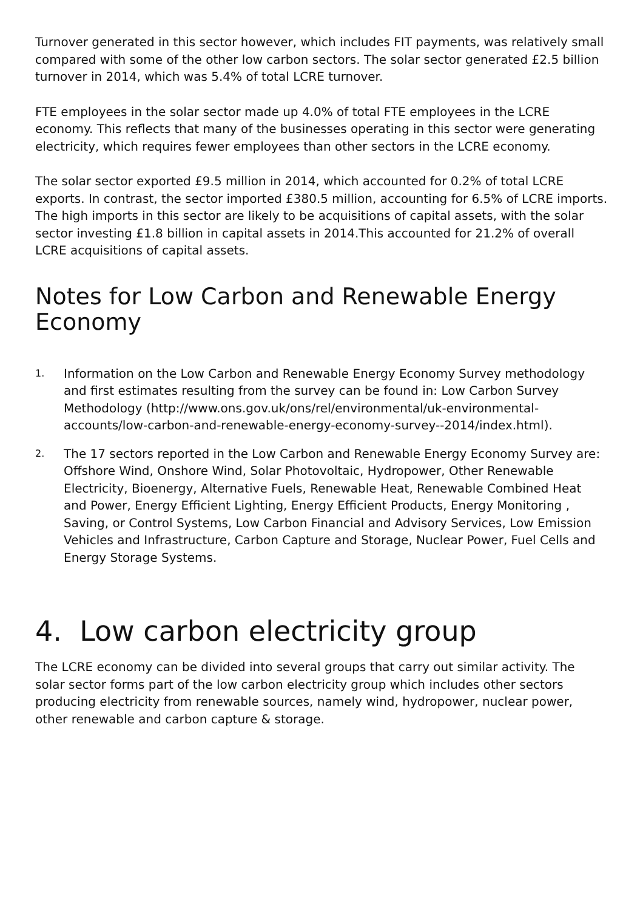Turnover generated in this sector however, which includes FIT payments, was relatively small compared with some of the other low carbon sectors. The solar sector generated £2.5 billion turnover in 2014, which was 5.4% of total LCRE turnover.
FTE employees in the solar sector made up 4.0% of total FTE employees in the LCRE economy. This reflects that many of the businesses operating in this sector were generating electricity, which requires fewer employees than other sectors in the LCRE economy.
The solar sector exported £9.5 million in 2014, which accounted for 0.2% of total LCRE exports. In contrast, the sector imported £380.5 million, accounting for 6.5% of LCRE imports. The high imports in this sector are likely to be acquisitions of capital assets, with the solar sector investing £1.8 billion in capital assets in 2014.This accounted for 21.2% of overall LCRE acquisitions of capital assets.
Notes for Low Carbon and Renewable Energy Economy
1. Information on the Low Carbon and Renewable Energy Economy Survey methodology and first estimates resulting from the survey can be found in: Low Carbon Survey Methodology (http://www.ons.gov.uk/ons/rel/environmental/uk-environmental-accounts/low-carbon-and-renewable-energy-economy-survey--2014/index.html).
2. The 17 sectors reported in the Low Carbon and Renewable Energy Economy Survey are: Offshore Wind, Onshore Wind, Solar Photovoltaic, Hydropower, Other Renewable Electricity, Bioenergy, Alternative Fuels, Renewable Heat, Renewable Combined Heat and Power, Energy Efficient Lighting, Energy Efficient Products, Energy Monitoring , Saving, or Control Systems, Low Carbon Financial and Advisory Services, Low Emission Vehicles and Infrastructure, Carbon Capture and Storage, Nuclear Power, Fuel Cells and Energy Storage Systems.
4. Low carbon electricity group
The LCRE economy can be divided into several groups that carry out similar activity. The solar sector forms part of the low carbon electricity group which includes other sectors producing electricity from renewable sources, namely wind, hydropower, nuclear power, other renewable and carbon capture & storage.